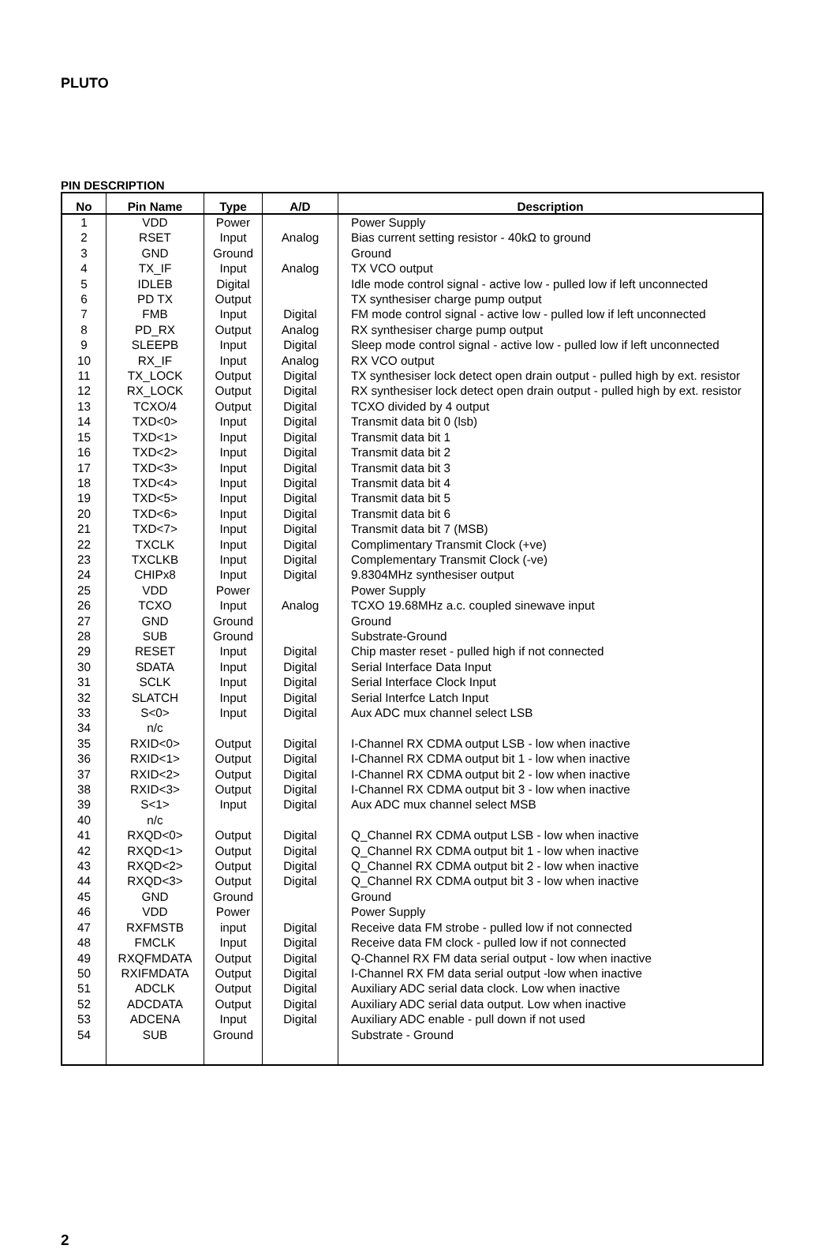PLUTO
PIN DESCRIPTION
| No | Pin Name | Type | A/D | Description |
| --- | --- | --- | --- | --- |
| 1 | VDD | Power | | Power Supply |
| 2 | RSET | Input | Analog | Bias current setting resistor - 40kΩ to ground |
| 3 | GND | Ground | | Ground |
| 4 | TX_IF | Input | Analog | TX VCO output |
| 5 | IDLEB | Digital | | Idle mode control signal - active low - pulled low if left unconnected |
| 6 | PD TX | Output | | TX synthesiser charge pump output |
| 7 | FMB | Input | Digital | FM mode control signal - active low - pulled low if left unconnected |
| 8 | PD_RX | Output | Analog | RX synthesiser charge pump output |
| 9 | SLEEPB | Input | Digital | Sleep mode control signal - active low - pulled low if left unconnected |
| 10 | RX_IF | Input | Analog | RX VCO output |
| 11 | TX_LOCK | Output | Digital | TX synthesiser lock detect open drain output - pulled high by ext. resistor |
| 12 | RX_LOCK | Output | Digital | RX synthesiser lock detect open drain output - pulled high by ext. resistor |
| 13 | TCXO/4 | Output | Digital | TCXO divided by 4 output |
| 14 | TXD<0> | Input | Digital | Transmit data bit 0 (lsb) |
| 15 | TXD<1> | Input | Digital | Transmit data bit 1 |
| 16 | TXD<2> | Input | Digital | Transmit data bit 2 |
| 17 | TXD<3> | Input | Digital | Transmit data bit 3 |
| 18 | TXD<4> | Input | Digital | Transmit data bit 4 |
| 19 | TXD<5> | Input | Digital | Transmit data bit 5 |
| 20 | TXD<6> | Input | Digital | Transmit data bit 6 |
| 21 | TXD<7> | Input | Digital | Transmit data bit 7 (MSB) |
| 22 | TXCLK | Input | Digital | Complimentary Transmit Clock (+ve) |
| 23 | TXCLKB | Input | Digital | Complementary Transmit Clock (-ve) |
| 24 | CHIPx8 | Input | Digital | 9.8304MHz synthesiser output |
| 25 | VDD | Power | | Power Supply |
| 26 | TCXO | Input | Analog | TCXO 19.68MHz a.c. coupled sinewave input |
| 27 | GND | Ground | | Ground |
| 28 | SUB | Ground | | Substrate-Ground |
| 29 | RESET | Input | Digital | Chip master reset - pulled high if not connected |
| 30 | SDATA | Input | Digital | Serial Interface Data Input |
| 31 | SCLK | Input | Digital | Serial Interface Clock Input |
| 32 | SLATCH | Input | Digital | Serial Interfce Latch Input |
| 33 | S<0> | Input | Digital | Aux ADC mux channel select LSB |
| 34 | n/c | | | |
| 35 | RXID<0> | Output | Digital | I-Channel RX CDMA output LSB - low when inactive |
| 36 | RXID<1> | Output | Digital | I-Channel RX CDMA output bit 1 - low when inactive |
| 37 | RXID<2> | Output | Digital | I-Channel RX CDMA output bit 2 - low when inactive |
| 38 | RXID<3> | Output | Digital | I-Channel RX CDMA output bit 3 - low when inactive |
| 39 | S<1> | Input | Digital | Aux ADC mux channel select MSB |
| 40 | n/c | | | |
| 41 | RXQD<0> | Output | Digital | Q_Channel RX CDMA output LSB - low when inactive |
| 42 | RXQD<1> | Output | Digital | Q_Channel RX CDMA output bit 1 - low when inactive |
| 43 | RXQD<2> | Output | Digital | Q_Channel RX CDMA output bit 2 - low when inactive |
| 44 | RXQD<3> | Output | Digital | Q_Channel RX CDMA output bit 3 - low when inactive |
| 45 | GND | Ground | | Ground |
| 46 | VDD | Power | | Power Supply |
| 47 | RXFMSTB | input | Digital | Receive data FM strobe - pulled low if not connected |
| 48 | FMCLK | Input | Digital | Receive data FM clock - pulled low if not connected |
| 49 | RXQFMDATA | Output | Digital | Q-Channel RX FM data serial output - low when inactive |
| 50 | RXIFMDATA | Output | Digital | I-Channel RX FM data serial output -low when inactive |
| 51 | ADCLK | Output | Digital | Auxiliary ADC serial data clock. Low when inactive |
| 52 | ADCDATA | Output | Digital | Auxiliary ADC serial data output. Low when inactive |
| 53 | ADCENA | Input | Digital | Auxiliary ADC enable - pull down if not used |
| 54 | SUB | Ground | | Substrate - Ground |
2